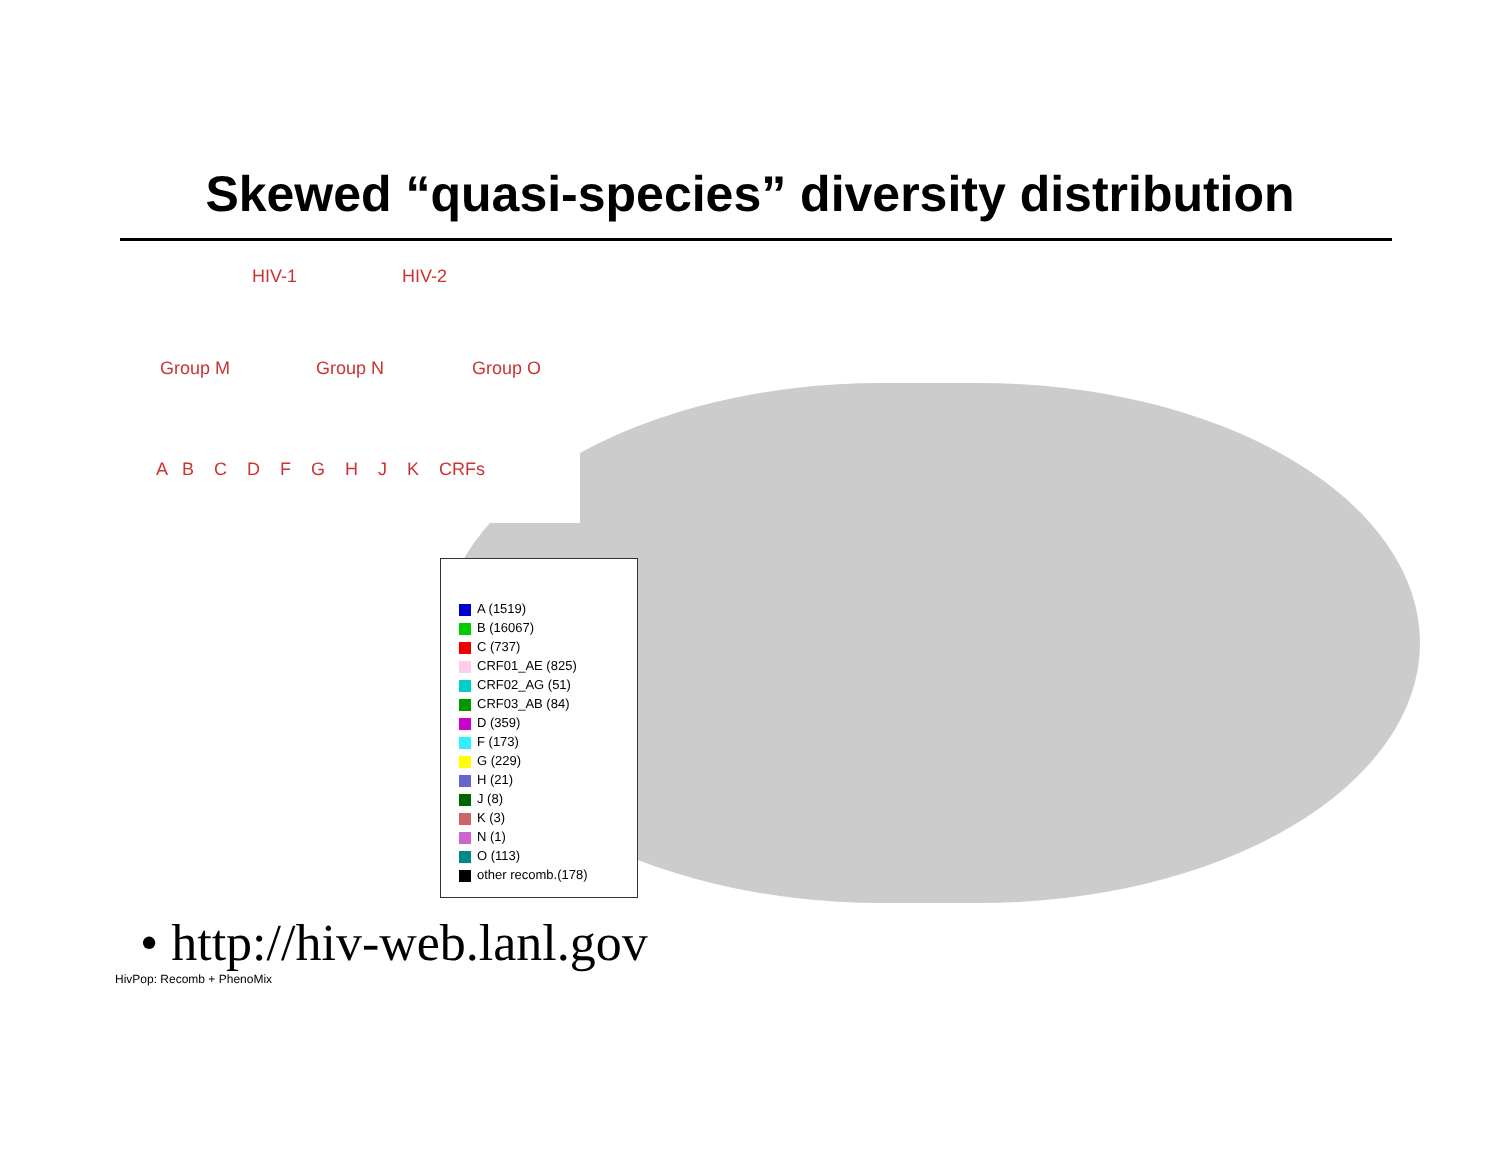Skewed “quasi-species” diversity distribution
HIV-1 HIV-2
Group M Group N Group O
A B C D F G H J K CRFs
A (1519)
B (16067)
C (737)
CRF01_AE (825)
CRF02_AG (51)
CRF03_AB (84)
D (359)
F (173)
G (229)
H (21)
J (8)
K (3)
N (1)
O (113)
other recomb.(178)
• http://hiv-web.lanl.gov
HivPop: Recomb + PhenoMix